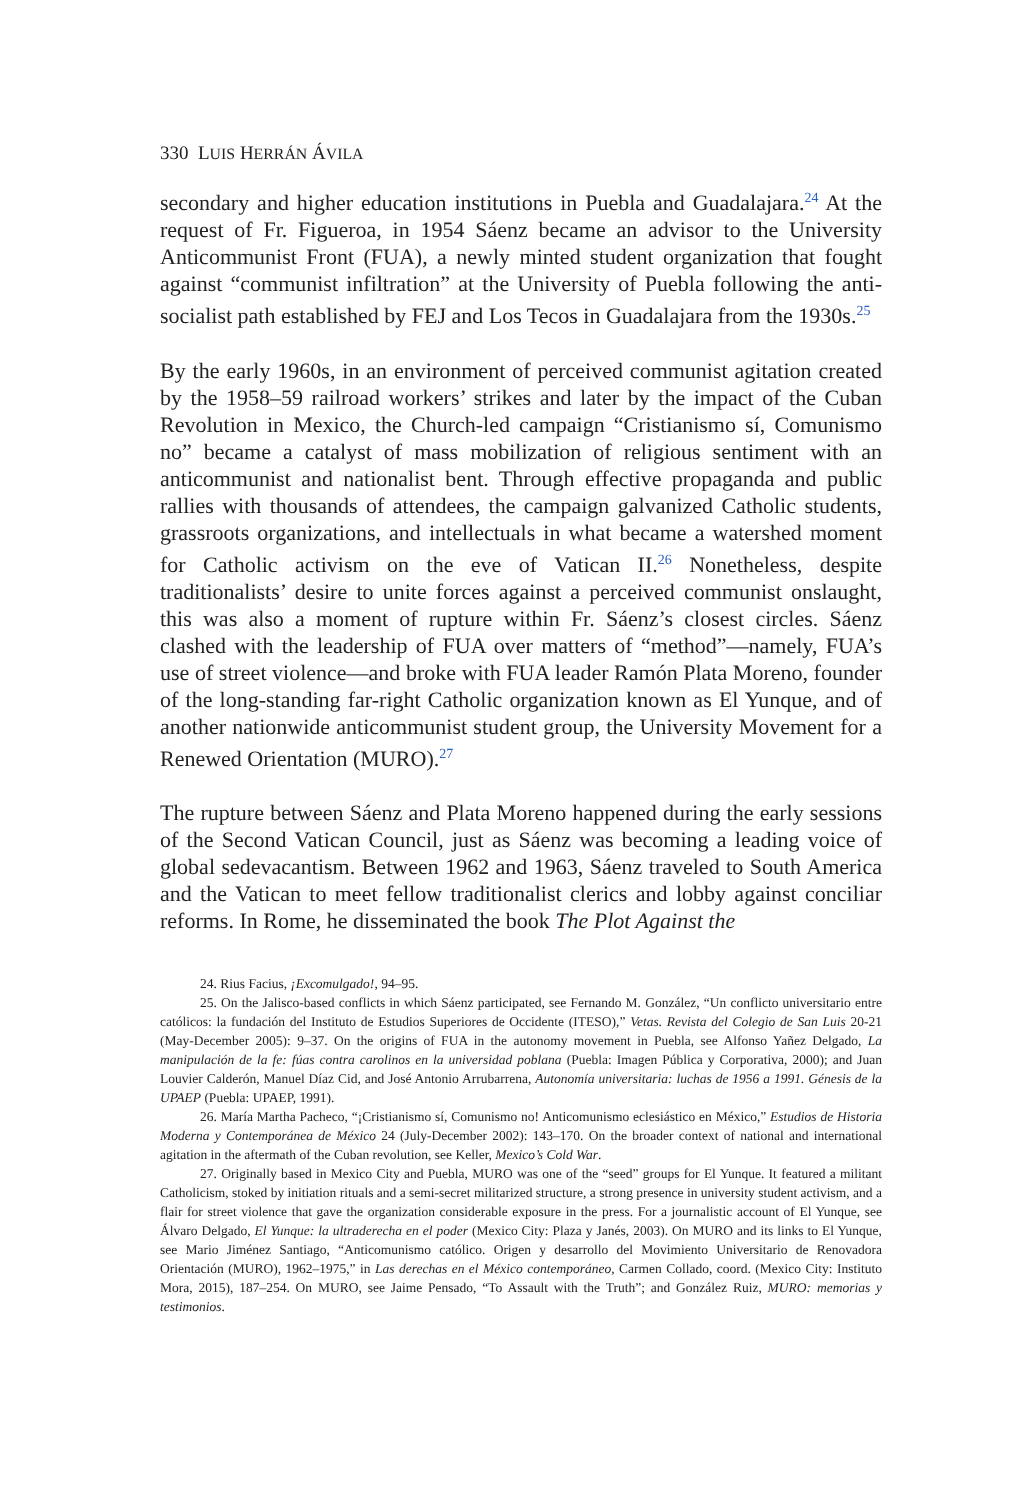330 LUIS HERRÁN ÁVILA
secondary and higher education institutions in Puebla and Guadalajara.<sup>24</sup> At the request of Fr. Figueroa, in 1954 Sáenz became an advisor to the University Anticommunist Front (FUA), a newly minted student organization that fought against “communist infiltration” at the University of Puebla following the anti-socialist path established by FEJ and Los Tecos in Guadalajara from the 1930s.<sup>25</sup>
By the early 1960s, in an environment of perceived communist agitation created by the 1958–59 railroad workers’ strikes and later by the impact of the Cuban Revolution in Mexico, the Church-led campaign “Cristianismo sí, Comunismo no” became a catalyst of mass mobilization of religious sentiment with an anticommunist and nationalist bent. Through effective propaganda and public rallies with thousands of attendees, the campaign galvanized Catholic students, grassroots organizations, and intellectuals in what became a watershed moment for Catholic activism on the eve of Vatican II.<sup>26</sup> Nonetheless, despite traditionalists’ desire to unite forces against a perceived communist onslaught, this was also a moment of rupture within Fr. Sáenz’s closest circles. Sáenz clashed with the leadership of FUA over matters of “method”—namely, FUA’s use of street violence—and broke with FUA leader Ramón Plata Moreno, founder of the long-standing far-right Catholic organization known as El Yunque, and of another nationwide anticommunist student group, the University Movement for a Renewed Orientation (MURO).<sup>27</sup>
The rupture between Sáenz and Plata Moreno happened during the early sessions of the Second Vatican Council, just as Sáenz was becoming a leading voice of global sedevacantism. Between 1962 and 1963, Sáenz traveled to South America and the Vatican to meet fellow traditionalist clerics and lobby against conciliar reforms. In Rome, he disseminated the book The Plot Against the
24. Rius Facius, ¡Excomulgado!, 94–95.
25. On the Jalisco-based conflicts in which Sáenz participated, see Fernando M. González, “Un conflicto universitario entre católicos: la fundación del Instituto de Estudios Superiores de Occidente (ITESO),” Vetas. Revista del Colegio de San Luis 20-21 (May-December 2005): 9–37. On the origins of FUA in the autonomy movement in Puebla, see Alfonso Yañez Delgado, La manipulación de la fe: fúas contra carolinos en la universidad poblana (Puebla: Imagen Pública y Corporativa, 2000); and Juan Louvier Calderón, Manuel Díaz Cid, and José Antonio Arrubarrena, Autonomía universitaria: luchas de 1956 a 1991. Génesis de la UPAEP (Puebla: UPAEP, 1991).
26. María Martha Pacheco, “¡Cristianismo sí, Comunismo no! Anticomunismo eclesiástico en México,” Estudios de Historia Moderna y Contemporánea de México 24 (July-December 2002): 143–170. On the broader context of national and international agitation in the aftermath of the Cuban revolution, see Keller, Mexico’s Cold War.
27. Originally based in Mexico City and Puebla, MURO was one of the “seed” groups for El Yunque. It featured a militant Catholicism, stoked by initiation rituals and a semi-secret militarized structure, a strong presence in university student activism, and a flair for street violence that gave the organization considerable exposure in the press. For a journalistic account of El Yunque, see Álvaro Delgado, El Yunque: la ultraderecha en el poder (Mexico City: Plaza y Janés, 2003). On MURO and its links to El Yunque, see Mario Jiménez Santiago, “Anticomunismo católico. Origen y desarrollo del Movimiento Universitario de Renovadora Orientación (MURO), 1962–1975,” in Las derechas en el México contemporáneo, Carmen Collado, coord. (Mexico City: Instituto Mora, 2015), 187–254. On MURO, see Jaime Pensado, “To Assault with the Truth”; and González Ruiz, MURO: memorias y testimonios.